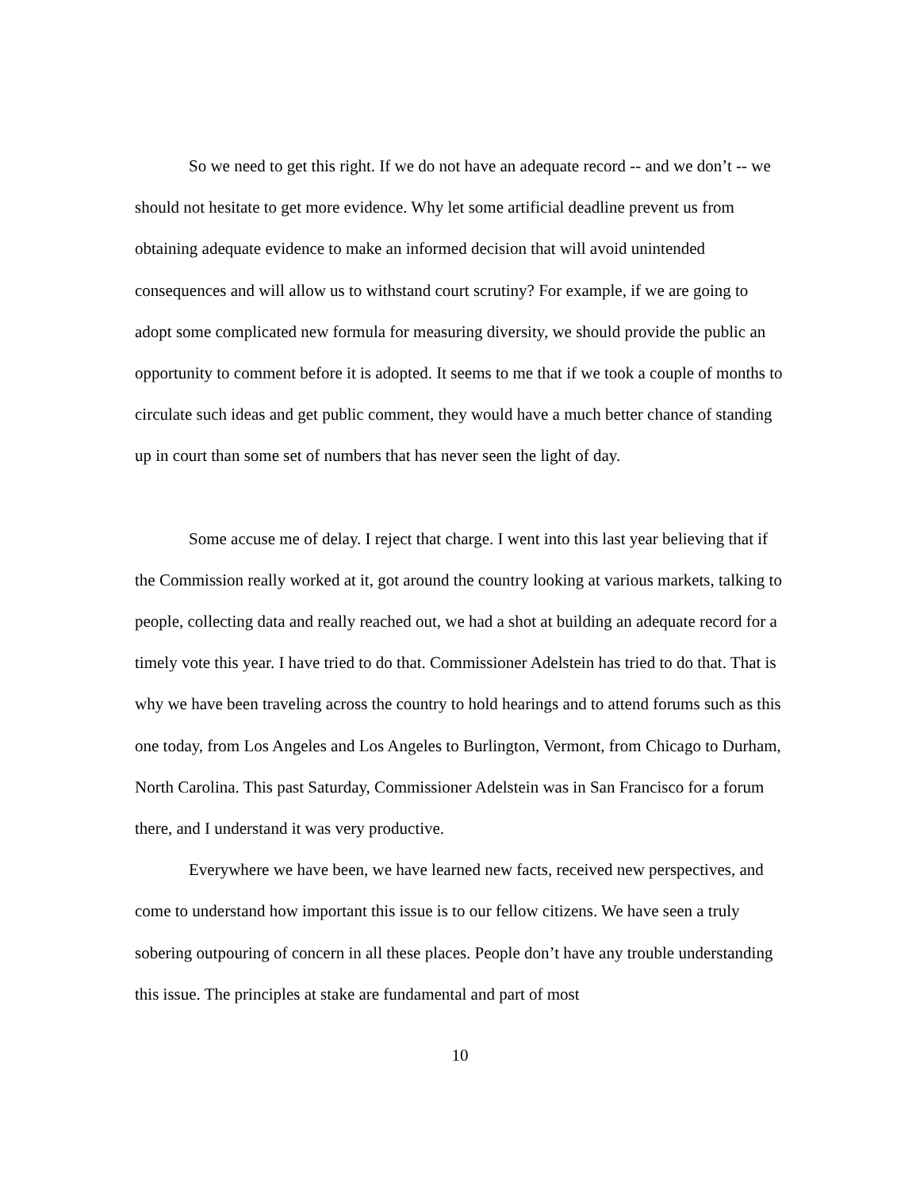So we need to get this right. If we do not have an adequate record -- and we don’t -- we should not hesitate to get more evidence. Why let some artificial deadline prevent us from obtaining adequate evidence to make an informed decision that will avoid unintended consequences and will allow us to withstand court scrutiny? For example, if we are going to adopt some complicated new formula for measuring diversity, we should provide the public an opportunity to comment before it is adopted. It seems to me that if we took a couple of months to circulate such ideas and get public comment, they would have a much better chance of standing up in court than some set of numbers that has never seen the light of day.
Some accuse me of delay. I reject that charge. I went into this last year believing that if the Commission really worked at it, got around the country looking at various markets, talking to people, collecting data and really reached out, we had a shot at building an adequate record for a timely vote this year. I have tried to do that. Commissioner Adelstein has tried to do that. That is why we have been traveling across the country to hold hearings and to attend forums such as this one today, from Los Angeles and Los Angeles to Burlington, Vermont, from Chicago to Durham, North Carolina. This past Saturday, Commissioner Adelstein was in San Francisco for a forum there, and I understand it was very productive.
Everywhere we have been, we have learned new facts, received new perspectives, and come to understand how important this issue is to our fellow citizens. We have seen a truly sobering outpouring of concern in all these places. People don’t have any trouble understanding this issue. The principles at stake are fundamental and part of most
10